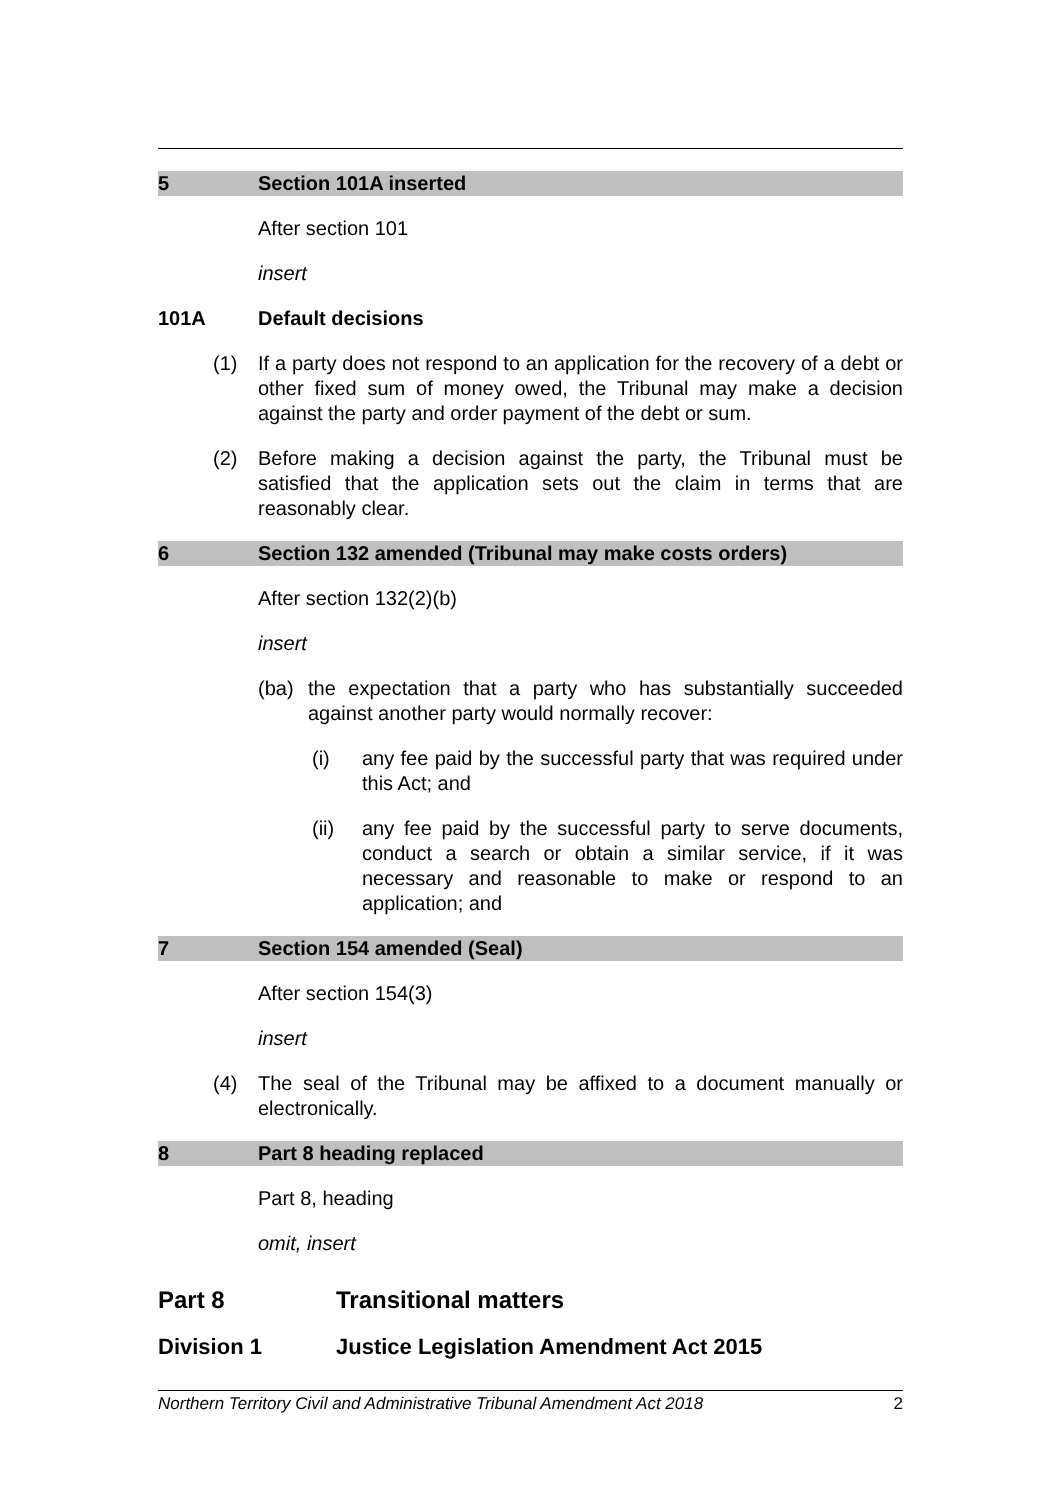5 Section 101A inserted
After section 101
insert
101A Default decisions
(1) If a party does not respond to an application for the recovery of a debt or other fixed sum of money owed, the Tribunal may make a decision against the party and order payment of the debt or sum.
(2) Before making a decision against the party, the Tribunal must be satisfied that the application sets out the claim in terms that are reasonably clear.
6 Section 132 amended (Tribunal may make costs orders)
After section 132(2)(b)
insert
(ba) the expectation that a party who has substantially succeeded against another party would normally recover:
(i) any fee paid by the successful party that was required under this Act; and
(ii) any fee paid by the successful party to serve documents, conduct a search or obtain a similar service, if it was necessary and reasonable to make or respond to an application; and
7 Section 154 amended (Seal)
After section 154(3)
insert
(4) The seal of the Tribunal may be affixed to a document manually or electronically.
8 Part 8 heading replaced
Part 8, heading
omit, insert
Part 8 Transitional matters
Division 1 Justice Legislation Amendment Act 2015
Northern Territory Civil and Administrative Tribunal Amendment Act 2018 2